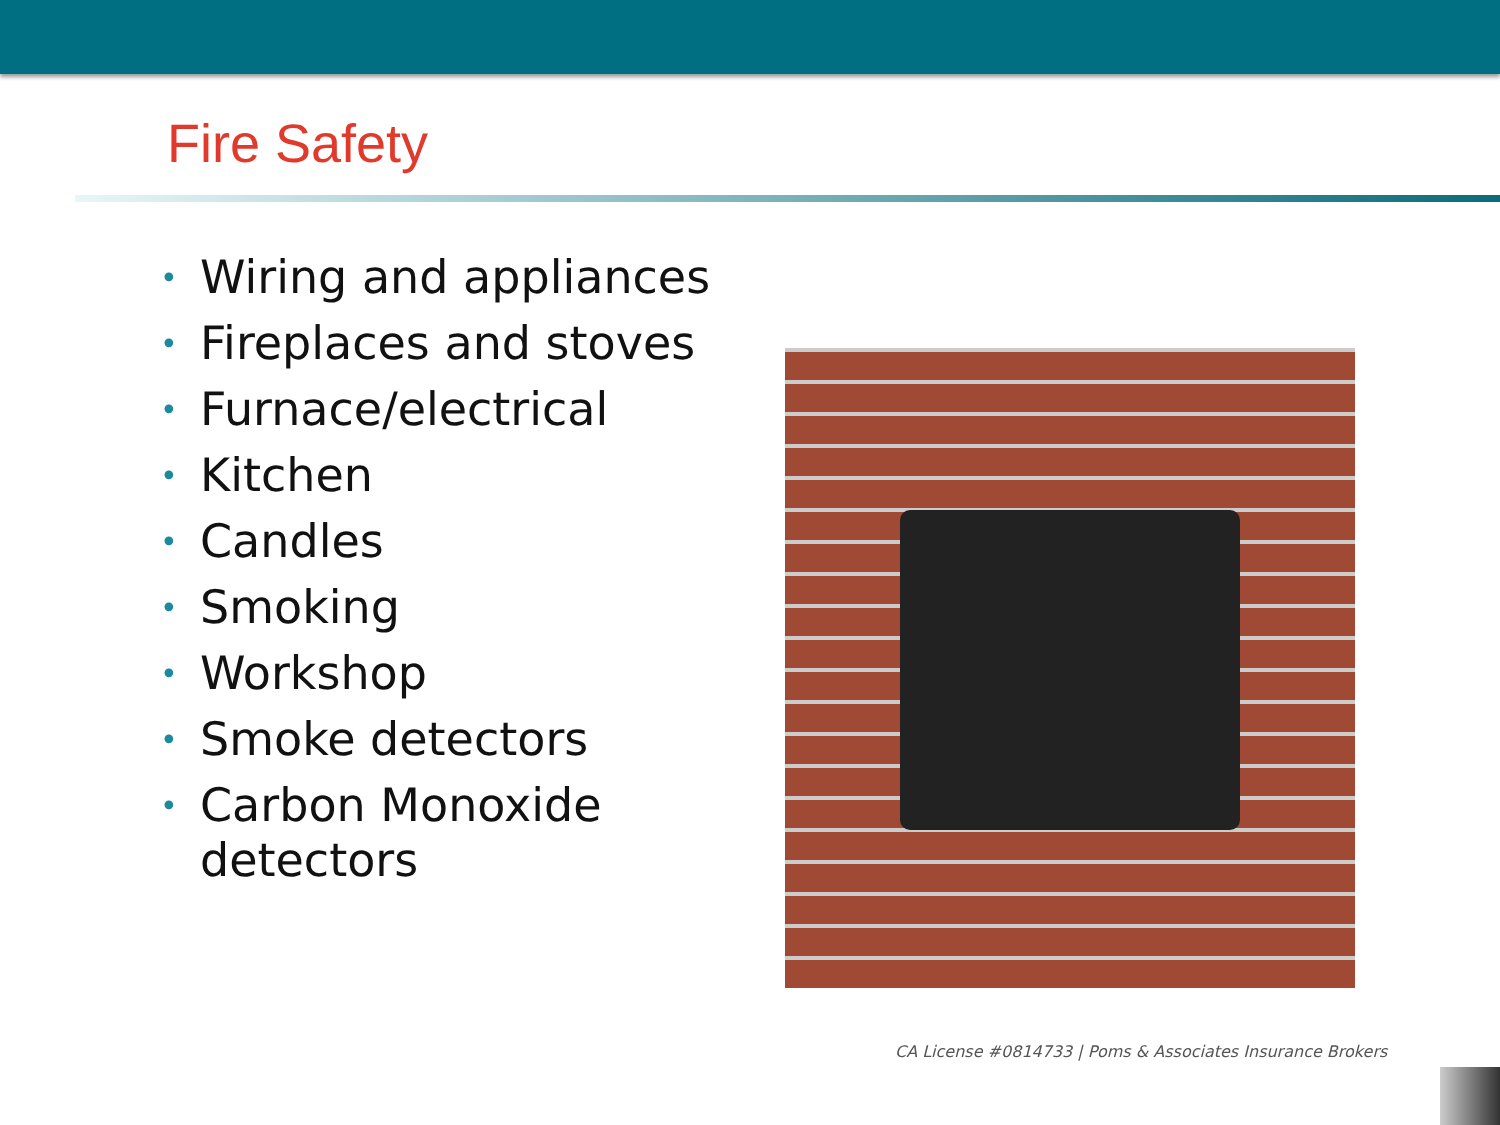Fire Safety
• Wiring and appliances
• Fireplaces and stoves
• Furnace/electrical
• Kitchen
• Candles
• Smoking
• Workshop
• Smoke detectors
• Carbon Monoxide detectors
CA License #0814733 | Poms & Associates Insurance Brokers